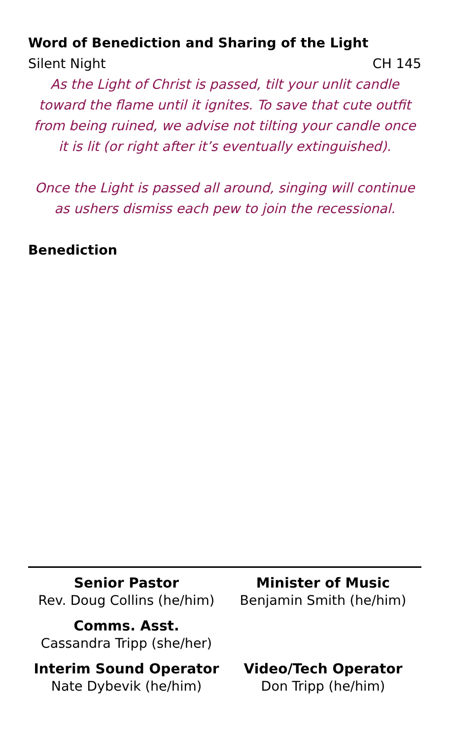Word of Benediction and Sharing of the Light
Silent Night CH 145
As the Light of Christ is passed, tilt your unlit candle toward the flame until it ignites. To save that cute outfit from being ruined, we advise not tilting your candle once it is lit (or right after it’s eventually extinguished).
Once the Light is passed all around, singing will continue as ushers dismiss each pew to join the recessional.
Benediction
Senior Pastor
Rev. Doug Collins (he/him)
Minister of Music
Benjamin Smith (he/him)
Comms. Asst.
Cassandra Tripp (she/her)
Interim Sound Operator
Nate Dybevik (he/him)
Video/Tech Operator
Don Tripp (he/him)